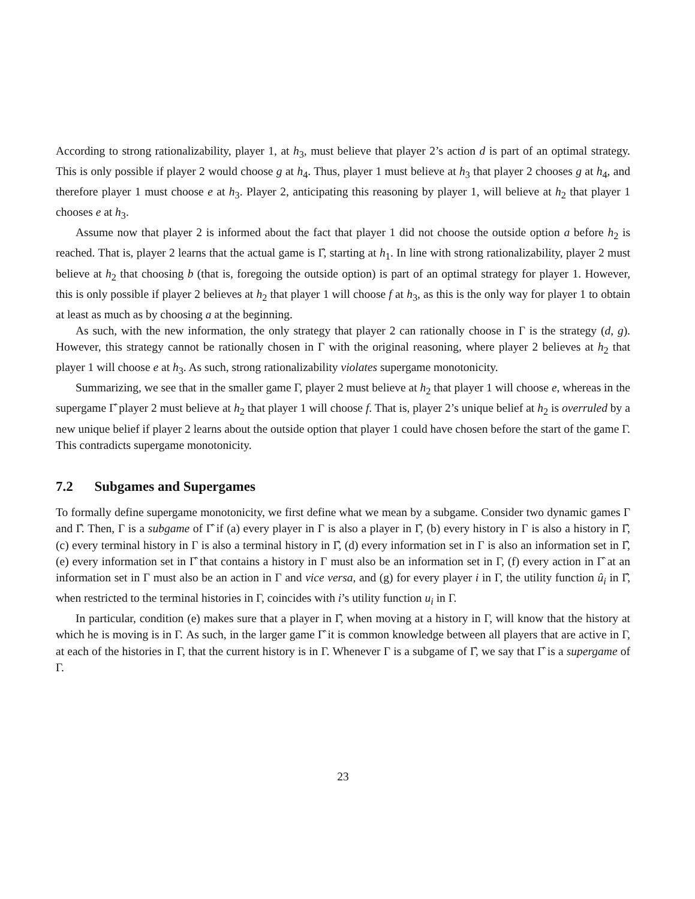According to strong rationalizability, player 1, at h<sub>3</sub>, must believe that player 2’s action d is part of an optimal strategy. This is only possible if player 2 would choose g at h<sub>4</sub>. Thus, player 1 must believe at h<sub>3</sub> that player 2 chooses g at h<sub>4</sub>, and therefore player 1 must choose e at h<sub>3</sub>. Player 2, anticipating this reasoning by player 1, will believe at h<sub>2</sub> that player 1 chooses e at h<sub>3</sub>.
Assume now that player 2 is informed about the fact that player 1 did not choose the outside option a before h<sub>2</sub> is reached. That is, player 2 learns that the actual game is Γ̂, starting at h<sub>1</sub>. In line with strong rationalizability, player 2 must believe at h<sub>2</sub> that choosing b (that is, foregoing the outside option) is part of an optimal strategy for player 1. However, this is only possible if player 2 believes at h<sub>2</sub> that player 1 will choose f at h<sub>3</sub>, as this is the only way for player 1 to obtain at least as much as by choosing a at the beginning.
As such, with the new information, the only strategy that player 2 can rationally choose in Γ is the strategy (d, g). However, this strategy cannot be rationally chosen in Γ with the original reasoning, where player 2 believes at h<sub>2</sub> that player 1 will choose e at h<sub>3</sub>. As such, strong rationalizability violates supergame monotonicity.
Summarizing, we see that in the smaller game Γ, player 2 must believe at h<sub>2</sub> that player 1 will choose e, whereas in the supergame Γ̂ player 2 must believe at h<sub>2</sub> that player 1 will choose f. That is, player 2’s unique belief at h<sub>2</sub> is overruled by a new unique belief if player 2 learns about the outside option that player 1 could have chosen before the start of the game Γ. This contradicts supergame monotonicity.
7.2 Subgames and Supergames
To formally define supergame monotonicity, we first define what we mean by a subgame. Consider two dynamic games Γ and Γ̂. Then, Γ is a subgame of Γ̂ if (a) every player in Γ is also a player in Γ̂, (b) every history in Γ is also a history in Γ̂, (c) every terminal history in Γ is also a terminal history in Γ̂, (d) every information set in Γ is also an information set in Γ̂, (e) every information set in Γ̂ that contains a history in Γ must also be an information set in Γ, (f) every action in Γ̂ at an information set in Γ must also be an action in Γ and vice versa, and (g) for every player i in Γ, the utility function û<sub>i</sub> in Γ̂, when restricted to the terminal histories in Γ, coincides with i’s utility function u<sub>i</sub> in Γ.
In particular, condition (e) makes sure that a player in Γ̂, when moving at a history in Γ, will know that the history at which he is moving is in Γ. As such, in the larger game Γ̂ it is common knowledge between all players that are active in Γ, at each of the histories in Γ, that the current history is in Γ. Whenever Γ is a subgame of Γ̂, we say that Γ̂ is a supergame of Γ.
23